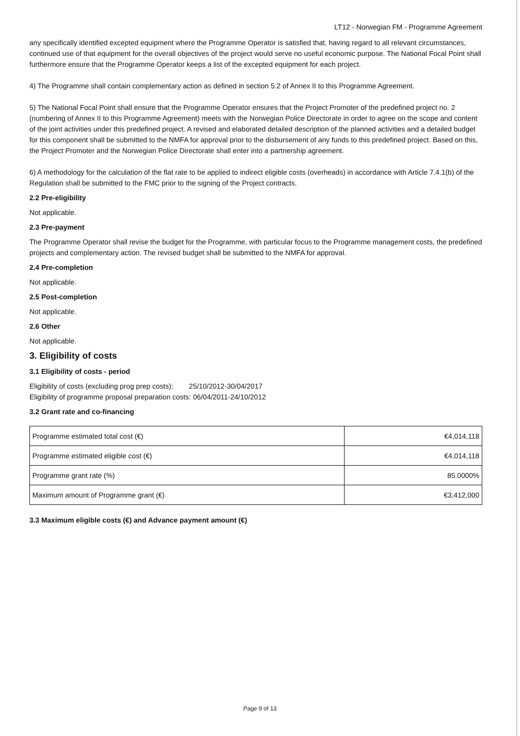LT12 - Norwegian FM - Programme Agreement
any specifically identified excepted equipment where the Programme Operator is satisfied that, having regard to all relevant circumstances, continued use of that equipment for the overall objectives of the project would serve no useful economic purpose. The National Focal Point shall furthermore ensure that the Programme Operator keeps a list of the excepted equipment for each project.
4) The Programme shall contain complementary action as defined in section 5.2 of Annex II to this Programme Agreement.
5) The National Focal Point shall ensure that the Programme Operator ensures that the Project Promoter of the predefined project no. 2 (numbering of Annex II to this Programme Agreement) meets with the Norwegian Police Directorate in order to agree on the scope and content of the joint activities under this predefined project. A revised and elaborated detailed description of the planned activities and a detailed budget for this component shall be submitted to the NMFA for approval prior to the disbursement of any funds to this predefined project. Based on this, the Project Promoter and the Norwegian Police Directorate shall enter into a partnership agreement.
6) A methodology for the calculation of the flat rate to be applied to indirect eligible costs (overheads) in accordance with Article 7.4.1(b) of the Regulation shall be submitted to the FMC prior to the signing of the Project contracts.
2.2 Pre-eligibility
Not applicable.
2.3 Pre-payment
The Programme Operator shall revise the budget for the Programme, with particular focus to the Programme management costs, the predefined projects and complementary action. The revised budget shall be submitted to the NMFA for approval.
2.4 Pre-completion
Not applicable.
2.5 Post-completion
Not applicable.
2.6 Other
Not applicable.
3. Eligibility of costs
3.1 Eligibility of costs - period
Eligibility of costs (excluding prog prep costs): 25/10/2012-30/04/2017
Eligibility of programme proposal preparation costs: 06/04/2011-24/10/2012
3.2 Grant rate and co-financing
| Programme estimated total cost (€) | €4,014,118 |
| Programme estimated eligible cost (€) | €4,014,118 |
| Programme grant rate (%) | 85.0000% |
| Maximum amount of Programme grant (€) | €3,412,000 |
3.3 Maximum eligible costs (€) and Advance payment amount (€)
Page 9 of 13